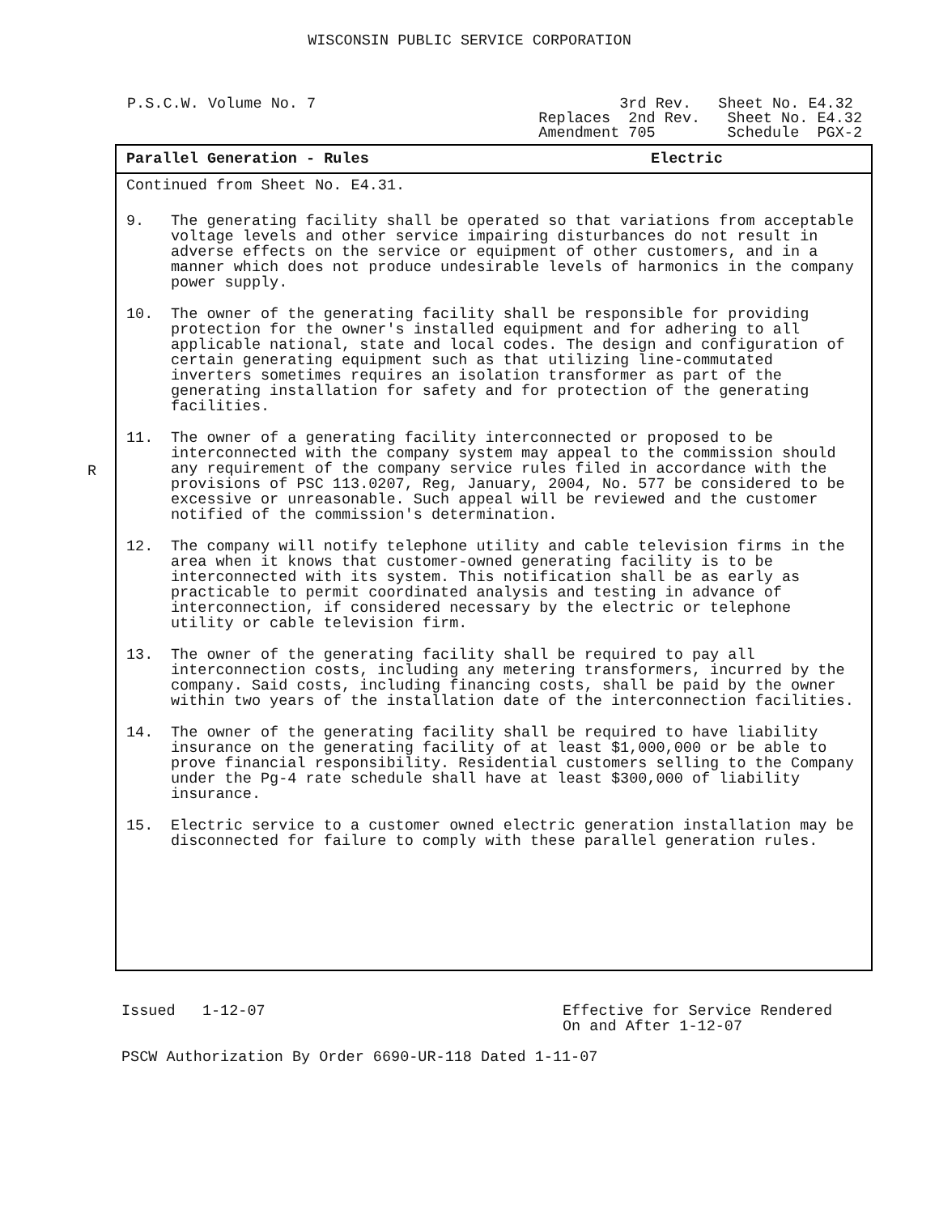WISCONSIN PUBLIC SERVICE CORPORATION
P.S.C.W. Volume No. 7 3rd Rev. Sheet No. E4.32 Replaces 2nd Rev. Sheet No. E4.32 Amendment 705 Schedule PGX-2
R
Parallel Generation - Rules Electric
Continued from Sheet No. E4.31.
9. The generating facility shall be operated so that variations from acceptable voltage levels and other service impairing disturbances do not result in adverse effects on the service or equipment of other customers, and in a manner which does not produce undesirable levels of harmonics in the company power supply.
10. The owner of the generating facility shall be responsible for providing protection for the owner's installed equipment and for adhering to all applicable national, state and local codes. The design and configuration of certain generating equipment such as that utilizing line-commutated inverters sometimes requires an isolation transformer as part of the generating installation for safety and for protection of the generating facilities.
11. The owner of a generating facility interconnected or proposed to be interconnected with the company system may appeal to the commission should any requirement of the company service rules filed in accordance with the provisions of PSC 113.0207, Reg, January, 2004, No. 577 be considered to be excessive or unreasonable. Such appeal will be reviewed and the customer notified of the commission's determination.
12. The company will notify telephone utility and cable television firms in the area when it knows that customer-owned generating facility is to be interconnected with its system. This notification shall be as early as practicable to permit coordinated analysis and testing in advance of interconnection, if considered necessary by the electric or telephone utility or cable television firm.
13. The owner of the generating facility shall be required to pay all interconnection costs, including any metering transformers, incurred by the company. Said costs, including financing costs, shall be paid by the owner within two years of the installation date of the interconnection facilities.
14. The owner of the generating facility shall be required to have liability insurance on the generating facility of at least $1,000,000 or be able to prove financial responsibility. Residential customers selling to the Company under the Pg-4 rate schedule shall have at least $300,000 of liability insurance.
15. Electric service to a customer owned electric generation installation may be disconnected for failure to comply with these parallel generation rules.
Issued 1-12-07 Effective for Service Rendered
On and After 1-12-07
PSCW Authorization By Order 6690-UR-118 Dated 1-11-07